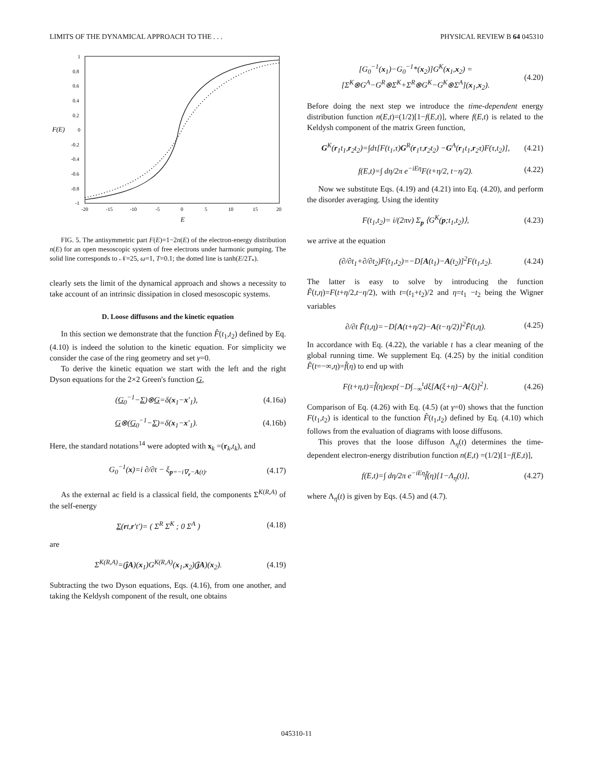LIMITS OF THE DYNAMICAL APPROACH TO THE . . . PHYSICAL REVIEW B 64 045310
1
0.8
0.6
0.4
0.2
0
-0.2
-0.4
-0.6
-0.8
-1
F(E)
-20
-15
-10
-5
0
5
10
15
20
E
FIG. 5. The antisymmetric part F(E)=1−2n(E) of the electron-energy distribution n(E) for an open mesoscopic system of free electrons under harmonic pumping. The solid line corresponds to 𝒩=25, ω=1, T=0.1; the dotted line is tanh(E/2T<sub>*</sub>).
clearly sets the limit of the dynamical approach and shows a necessity to take account of an intrinsic dissipation in closed mesoscopic systems.
D. Loose diffusons and the kinetic equation
In this section we demonstrate that the function F̂(t<sub>1</sub>,t<sub>2</sub>) defined by Eq. (4.10) is indeed the solution to the kinetic equation. For simplicity we consider the case of the ring geometry and set γ=0.
To derive the kinetic equation we start with the left and the right Dyson equations for the 2×2 Green's function G,
(G<sub>0</sub><sup>−1</sup>−Σ)⊗G=δ(x<sub>1</sub>−x′<sub>1</sub>), (4.16a)
G⊗(G<sub>0</sub><sup>−1</sup>−Σ)=δ(x<sub>1</sub>−x′<sub>1</sub>). (4.16b)
Here, the standard notations<sup>14</sup> were adopted with x<sub>k</sub> =(r<sub>k</sub>,t<sub>k</sub>), and
G<sub>0</sub><sup>−1</sup>(x)=i ∂/∂t − ξ<sub>p=−i∇<sub>r</sub>−A(t)</sub>. (4.17)
As the external ac field is a classical field, the components Σ<sup>K(R,A)</sup> of the self-energy
Σ(rt,r′t′)= ( Σ<sup>R</sup> Σ<sup>K</sup> ; 0 Σ<sup>A</sup> ) (4.18)
are
Σ<sup>K(R,A)</sup>=(ĵA)(x<sub>1</sub>)G<sup>K(R,A)</sup>(x<sub>1</sub>,x<sub>2</sub>)(ĵA)(x<sub>2</sub>). (4.19)
Subtracting the two Dyson equations, Eqs. (4.16), from one another, and taking the Keldysh component of the result, one obtains
[G<sub>0</sub><sup>−1</sup>(x<sub>1</sub>)−G<sub>0</sub><sup>−1</sup>*(x<sub>2</sub>)]G<sup>K</sup>(x<sub>1</sub>,x<sub>2</sub>) =[Σ<sup>K</sup>⊗G<sup>A</sup>−G<sup>R</sup>⊗Σ<sup>K</sup>+Σ<sup>R</sup>⊗G<sup>K</sup>−G<sup>K</sup>⊗Σ<sup>A</sup>](x<sub>1</sub>,x<sub>2</sub>). (4.20)
Before doing the next step we introduce the time-dependent energy distribution function n(E,t)=(1/2)[1−f(E,t)], where f(E,t) is related to the Keldysh component of the matrix Green function,
G<sup>K</sup>(r<sub>1</sub>t<sub>1</sub>,r<sub>2</sub>t<sub>2</sub>)=∫dτ[F(t<sub>1</sub>,τ)G<sup>R</sup>(r<sub>1</sub>τ,r<sub>2</sub>t<sub>2</sub>) −G<sup>A</sup>(r<sub>1</sub>t<sub>1</sub>,r<sub>2</sub>τ)F(τ,t<sub>2</sub>)], (4.21)
f(E,t)=∫ dη/2π e<sup>−iEη</sup>F(t+η/2, t−η/2). (4.22)
Now we substitute Eqs. (4.19) and (4.21) into Eq. (4.20), and perform the disorder averaging. Using the identity
F(t<sub>1</sub>,t<sub>2</sub>)= i/(2πν) Σ<sub>p</sub> ⟨G<sup>K</sup>(p;t<sub>1</sub>,t<sub>2</sub>)⟩, (4.23)
we arrive at the equation
(∂/∂t<sub>1</sub>+∂/∂t<sub>2</sub>)F(t<sub>1</sub>,t<sub>2</sub>)=−D[A(t<sub>1</sub>)−A(t<sub>2</sub>)]<sup>2</sup>F(t<sub>1</sub>,t<sub>2</sub>). (4.24)
The latter is easy to solve by introducing the function F̃(t,η)=F(t+η/2,t−η/2), with t=(t<sub>1</sub>+t<sub>2</sub>)/2 and η=t<sub>1</sub> −t<sub>2</sub> being the Wigner variables
∂/∂t F̃(t,η)=−D[A(t+η/2)−A(t−η/2)]<sup>2</sup>F̃(t,η). (4.25)
In accordance with Eq. (4.22), the variable t has a clear meaning of the global running time. We supplement Eq. (4.25) by the initial condition F̃(t=−∞,η)=f̂(η) to end up with
F(t+η,t)=f̂(η)exp{−D∫<sub>−∞</sub><sup>t</sup>dξ[A(ξ+η)−A(ξ)]<sup>2</sup>}. (4.26)
Comparison of Eq. (4.26) with Eq. (4.5) (at γ=0) shows that the function F(t<sub>1</sub>,t<sub>2</sub>) is identical to the function F̂(t<sub>1</sub>,t<sub>2</sub>) defined by Eq. (4.10) which follows from the evaluation of diagrams with loose diffusons.
This proves that the loose diffuson Λ<sub>η</sub>(t) determines the time-dependent electron-energy distribution function n(E,t) =(1/2)[1−f(E,t)],
f(E,t)=∫ dη/2π e<sup>−iEη</sup>f̂(η)[1−Λ<sub>η</sub>(t)], (4.27)
where Λ<sub>η</sub>(t) is given by Eqs. (4.5) and (4.7).
045310-11